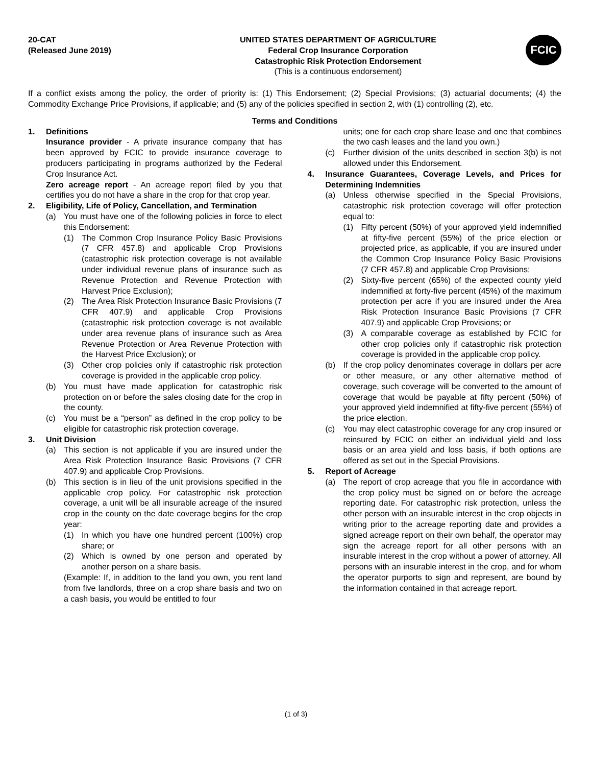20-CAT
(Released June 2019)
UNITED STATES DEPARTMENT OF AGRICULTURE
Federal Crop Insurance Corporation
Catastrophic Risk Protection Endorsement
(This is a continuous endorsement)
FCIC
If a conflict exists among the policy, the order of priority is: (1) This Endorsement; (2) Special Provisions; (3) actuarial documents; (4) the Commodity Exchange Price Provisions, if applicable; and (5) any of the policies specified in section 2, with (1) controlling (2), etc.
Terms and Conditions
1. Definitions
Insurance provider - A private insurance company that has been approved by FCIC to provide insurance coverage to producers participating in programs authorized by the Federal Crop Insurance Act.
Zero acreage report - An acreage report filed by you that certifies you do not have a share in the crop for that crop year.
2. Eligibility, Life of Policy, Cancellation, and Termination
(a) You must have one of the following policies in force to elect this Endorsement:
(1) The Common Crop Insurance Policy Basic Provisions (7 CFR 457.8) and applicable Crop Provisions (catastrophic risk protection coverage is not available under individual revenue plans of insurance such as Revenue Protection and Revenue Protection with Harvest Price Exclusion);
(2) The Area Risk Protection Insurance Basic Provisions (7 CFR 407.9) and applicable Crop Provisions (catastrophic risk protection coverage is not available under area revenue plans of insurance such as Area Revenue Protection or Area Revenue Protection with the Harvest Price Exclusion); or
(3) Other crop policies only if catastrophic risk protection coverage is provided in the applicable crop policy.
(b) You must have made application for catastrophic risk protection on or before the sales closing date for the crop in the county.
(c) You must be a “person” as defined in the crop policy to be eligible for catastrophic risk protection coverage.
3. Unit Division
(a) This section is not applicable if you are insured under the Area Risk Protection Insurance Basic Provisions (7 CFR 407.9) and applicable Crop Provisions.
(b) This section is in lieu of the unit provisions specified in the applicable crop policy. For catastrophic risk protection coverage, a unit will be all insurable acreage of the insured crop in the county on the date coverage begins for the crop year:
(1) In which you have one hundred percent (100%) crop share; or
(2) Which is owned by one person and operated by another person on a share basis.
(Example: If, in addition to the land you own, you rent land from five landlords, three on a crop share basis and two on a cash basis, you would be entitled to four
units; one for each crop share lease and one that combines the two cash leases and the land you own.)
(c) Further division of the units described in section 3(b) is not allowed under this Endorsement.
4. Insurance Guarantees, Coverage Levels, and Prices for Determining Indemnities
(a) Unless otherwise specified in the Special Provisions, catastrophic risk protection coverage will offer protection equal to:
(1) Fifty percent (50%) of your approved yield indemnified at fifty-five percent (55%) of the price election or projected price, as applicable, if you are insured under the Common Crop Insurance Policy Basic Provisions (7 CFR 457.8) and applicable Crop Provisions;
(2) Sixty-five percent (65%) of the expected county yield indemnified at forty-five percent (45%) of the maximum protection per acre if you are insured under the Area Risk Protection Insurance Basic Provisions (7 CFR 407.9) and applicable Crop Provisions; or
(3) A comparable coverage as established by FCIC for other crop policies only if catastrophic risk protection coverage is provided in the applicable crop policy.
(b) If the crop policy denominates coverage in dollars per acre or other measure, or any other alternative method of coverage, such coverage will be converted to the amount of coverage that would be payable at fifty percent (50%) of your approved yield indemnified at fifty-five percent (55%) of the price election.
(c) You may elect catastrophic coverage for any crop insured or reinsured by FCIC on either an individual yield and loss basis or an area yield and loss basis, if both options are offered as set out in the Special Provisions.
5. Report of Acreage
(a) The report of crop acreage that you file in accordance with the crop policy must be signed on or before the acreage reporting date. For catastrophic risk protection, unless the other person with an insurable interest in the crop objects in writing prior to the acreage reporting date and provides a signed acreage report on their own behalf, the operator may sign the acreage report for all other persons with an insurable interest in the crop without a power of attorney. All persons with an insurable interest in the crop, and for whom the operator purports to sign and represent, are bound by the information contained in that acreage report.
(1 of 3)